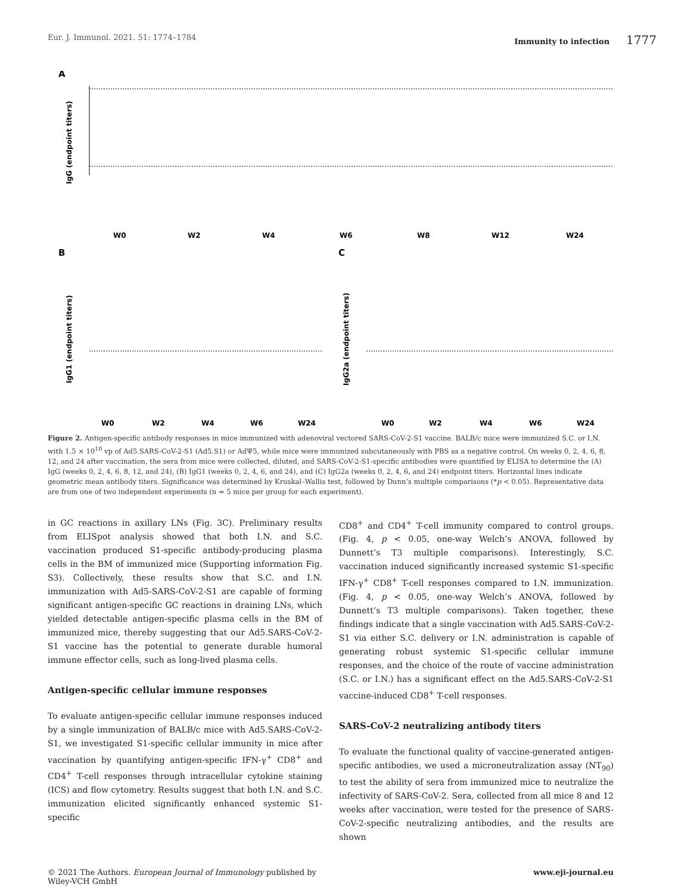Eur. J. Immunol. 2021. 51: 1774–1784 Immunity to infection 1777
A
IgG (endpoint titers)
W0
W2
W4
W6
W8
W12
W24
B
C
IgG1 (endpoint titers)
IgG2a (endpoint titers)
W0
W2
W4
W6
W24
W0
W2
W4
W6
W24
Figure 2. Antigen-specific antibody responses in mice immunized with adenoviral vectored SARS-CoV-2-S1 vaccine. BALB/c mice were immunized S.C. or I.N. with 1.5 × 10<sup>10</sup> vp of Ad5.SARS-CoV-2-S1 (Ad5.S1) or AdΨ5, while mice were immunized subcutaneously with PBS as a negative control. On weeks 0, 2, 4, 6, 8, 12, and 24 after vaccination, the sera from mice were collected, diluted, and SARS-CoV-2-S1-specific antibodies were quantified by ELISA to determine the (A) IgG (weeks 0, 2, 4, 6, 8, 12, and 24), (B) IgG1 (weeks 0, 2, 4, 6, and 24), and (C) IgG2a (weeks 0, 2, 4, 6, and 24) endpoint titers. Horizontal lines indicate geometric mean antibody titers. Significance was determined by Kruskal–Wallis test, followed by Dunn’s multiple comparisons (*p < 0.05). Representative data are from one of two independent experiments (n = 5 mice per group for each experiment).
in GC reactions in axillary LNs (Fig. 3C). Preliminary results from ELISpot analysis showed that both I.N. and S.C. vaccination produced S1-specific antibody-producing plasma cells in the BM of immunized mice (Supporting information Fig. S3). Collectively, these results show that S.C. and I.N. immunization with Ad5-SARS-CoV-2-S1 are capable of forming significant antigen-specific GC reactions in draining LNs, which yielded detectable antigen-specific plasma cells in the BM of immunized mice, thereby suggesting that our Ad5.SARS-CoV-2-S1 vaccine has the potential to generate durable humoral immune effector cells, such as long-lived plasma cells.
Antigen-specific cellular immune responses
To evaluate antigen-specific cellular immune responses induced by a single immunization of BALB/c mice with Ad5.SARS-CoV-2-S1, we investigated S1-specific cellular immunity in mice after vaccination by quantifying antigen-specific IFN-γ<sup>+</sup> CD8<sup>+</sup> and CD4<sup>+</sup> T-cell responses through intracellular cytokine staining (ICS) and flow cytometry. Results suggest that both I.N. and S.C. immunization elicited significantly enhanced systemic S1-specific
CD8<sup>+</sup> and CD4<sup>+</sup> T-cell immunity compared to control groups. (Fig. 4, p < 0.05, one-way Welch’s ANOVA, followed by Dunnett’s T3 multiple comparisons). Interestingly, S.C. vaccination induced significantly increased systemic S1-specific IFN-γ<sup>+</sup> CD8<sup>+</sup> T-cell responses compared to I.N. immunization. (Fig. 4, p < 0.05, one-way Welch’s ANOVA, followed by Dunnett’s T3 multiple comparisons). Taken together, these findings indicate that a single vaccination with Ad5.SARS-CoV-2-S1 via either S.C. delivery or I.N. administration is capable of generating robust systemic S1-specific cellular immune responses, and the choice of the route of vaccine administration (S.C. or I.N.) has a significant effect on the Ad5.SARS-CoV-2-S1 vaccine-induced CD8<sup>+</sup> T-cell responses.
SARS-CoV-2 neutralizing antibody titers
To evaluate the functional quality of vaccine-generated antigen-specific antibodies, we used a microneutralization assay (NT<sub>90</sub>) to test the ability of sera from immunized mice to neutralize the infectivity of SARS-CoV-2. Sera, collected from all mice 8 and 12 weeks after vaccination, were tested for the presence of SARS-CoV-2-specific neutralizing antibodies, and the results are shown
© 2021 The Authors. European Journal of Immunology published by
Wiley-VCH GmbH www.eji-journal.eu